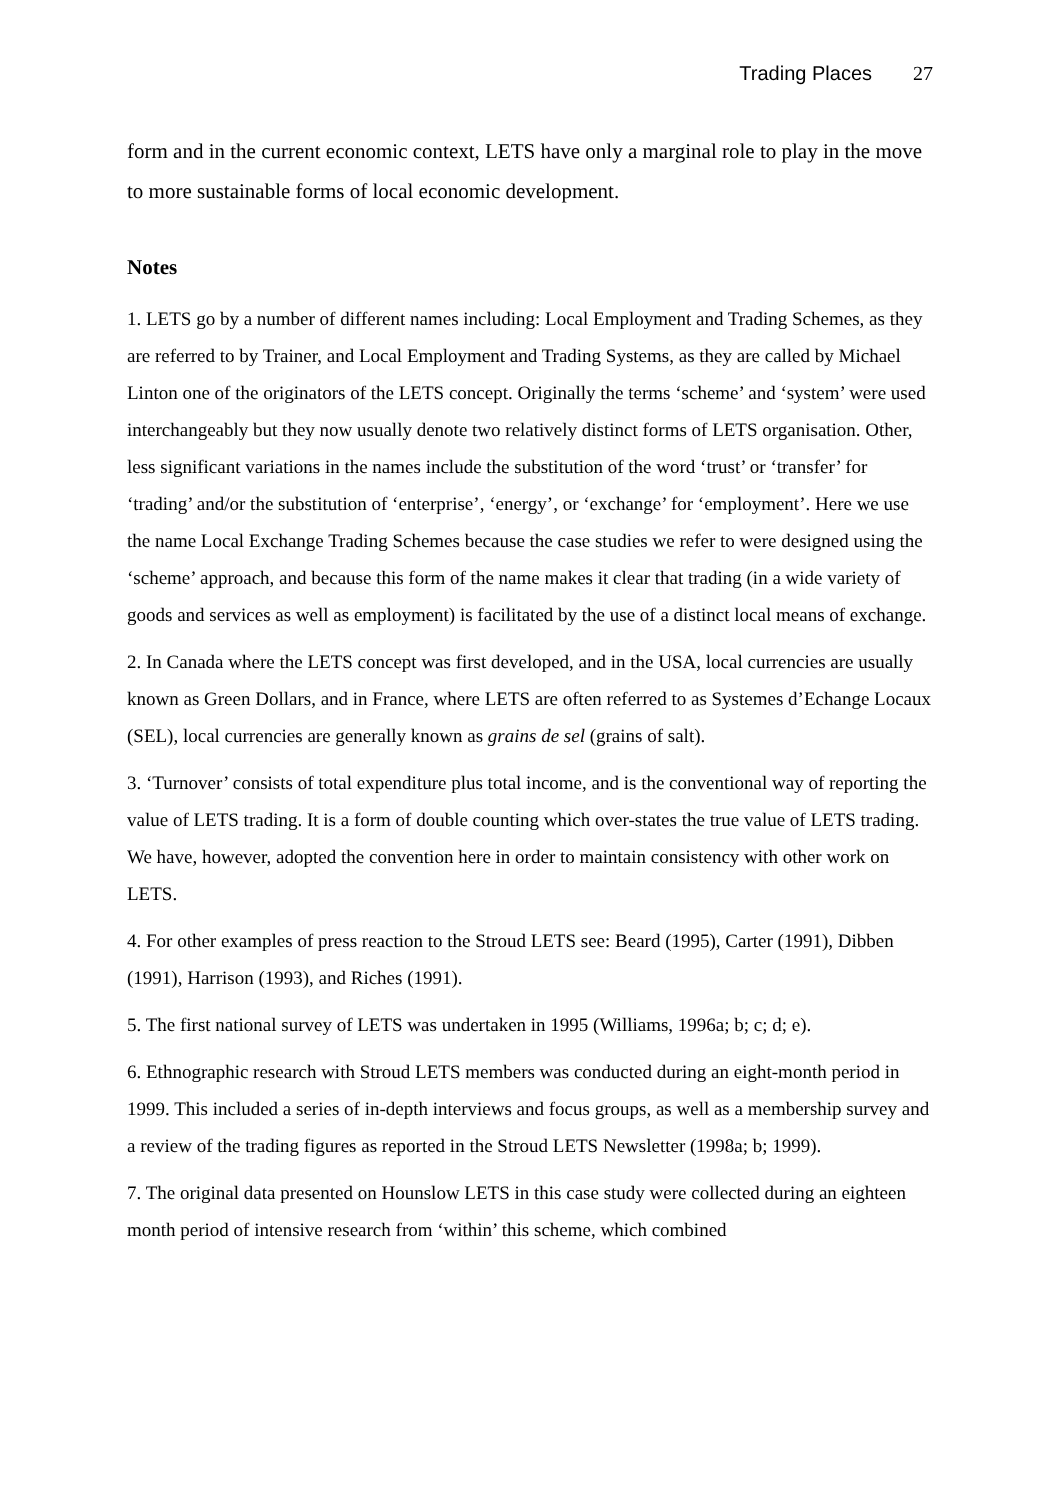Trading Places 27
form and in the current economic context, LETS have only a marginal role to play in the move to more sustainable forms of local economic development.
Notes
1. LETS go by a number of different names including: Local Employment and Trading Schemes, as they are referred to by Trainer, and Local Employment and Trading Systems, as they are called by Michael Linton one of the originators of the LETS concept. Originally the terms ‘scheme’ and ‘system’ were used interchangeably but they now usually denote two relatively distinct forms of LETS organisation. Other, less significant variations in the names include the substitution of the word ‘trust’ or ‘transfer’ for ‘trading’ and/or the substitution of ‘enterprise’, ‘energy’, or ‘exchange’ for ‘employment’. Here we use the name Local Exchange Trading Schemes because the case studies we refer to were designed using the ‘scheme’ approach, and because this form of the name makes it clear that trading (in a wide variety of goods and services as well as employment) is facilitated by the use of a distinct local means of exchange.
2. In Canada where the LETS concept was first developed, and in the USA, local currencies are usually known as Green Dollars, and in France, where LETS are often referred to as Systemes d’Echange Locaux (SEL), local currencies are generally known as grains de sel (grains of salt).
3. ‘Turnover’ consists of total expenditure plus total income, and is the conventional way of reporting the value of LETS trading. It is a form of double counting which over-states the true value of LETS trading. We have, however, adopted the convention here in order to maintain consistency with other work on LETS.
4. For other examples of press reaction to the Stroud LETS see: Beard (1995), Carter (1991), Dibben (1991), Harrison (1993), and Riches (1991).
5. The first national survey of LETS was undertaken in 1995 (Williams, 1996a; b; c; d; e).
6. Ethnographic research with Stroud LETS members was conducted during an eight-month period in 1999. This included a series of in-depth interviews and focus groups, as well as a membership survey and a review of the trading figures as reported in the Stroud LETS Newsletter (1998a; b; 1999).
7. The original data presented on Hounslow LETS in this case study were collected during an eighteen month period of intensive research from ‘within’ this scheme, which combined